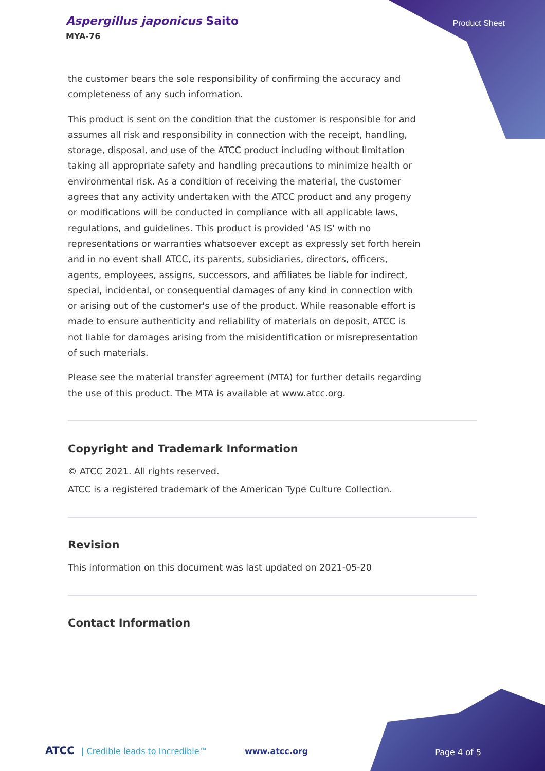Aspergillus japonicus Saito
MYA-76
Product Sheet
the customer bears the sole responsibility of confirming the accuracy and completeness of any such information.
This product is sent on the condition that the customer is responsible for and assumes all risk and responsibility in connection with the receipt, handling, storage, disposal, and use of the ATCC product including without limitation taking all appropriate safety and handling precautions to minimize health or environmental risk. As a condition of receiving the material, the customer agrees that any activity undertaken with the ATCC product and any progeny or modifications will be conducted in compliance with all applicable laws, regulations, and guidelines. This product is provided 'AS IS' with no representations or warranties whatsoever except as expressly set forth herein and in no event shall ATCC, its parents, subsidiaries, directors, officers, agents, employees, assigns, successors, and affiliates be liable for indirect, special, incidental, or consequential damages of any kind in connection with or arising out of the customer's use of the product. While reasonable effort is made to ensure authenticity and reliability of materials on deposit, ATCC is not liable for damages arising from the misidentification or misrepresentation of such materials.
Please see the material transfer agreement (MTA) for further details regarding the use of this product. The MTA is available at www.atcc.org.
Copyright and Trademark Information
© ATCC 2021. All rights reserved.
ATCC is a registered trademark of the American Type Culture Collection.
Revision
This information on this document was last updated on 2021-05-20
Contact Information
ATCC | Credible leads to Incredible™ www.atcc.org Page 4 of 5